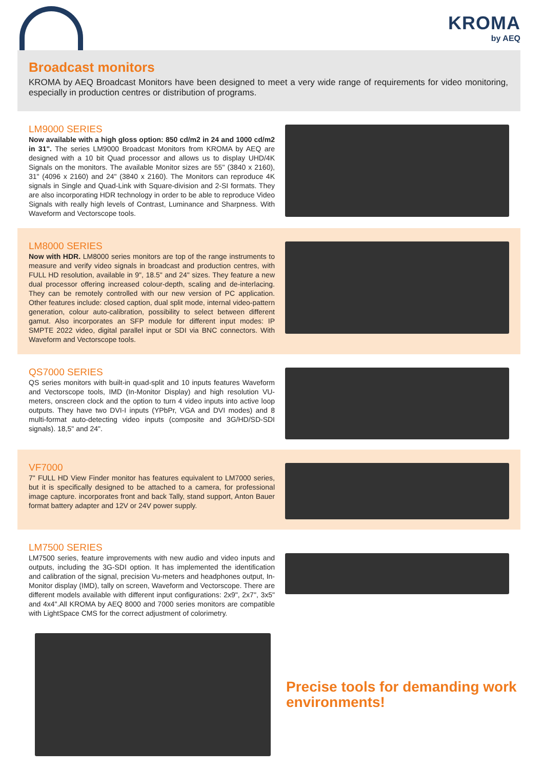KROMA
by AEQ
Broadcast monitors
KROMA by AEQ Broadcast Monitors have been designed to meet a very wide range of requirements for video monitoring, especially in production centres or distribution of programs.
LM9000 SERIES
Now available with a high gloss option: 850 cd/m2 in 24 and 1000 cd/m2 in 31". The series LM9000 Broadcast Monitors from KROMA by AEQ are designed with a 10 bit Quad processor and allows us to display UHD/4K Signals on the monitors. The available Monitor sizes are 55" (3840 x 2160), 31" (4096 x 2160) and 24" (3840 x 2160). The Monitors can reproduce 4K signals in Single and Quad-Link with Square-division and 2-SI formats. They are also incorporating HDR technology in order to be able to reproduce Video Signals with really high levels of Contrast, Luminance and Sharpness. With Waveform and Vectorscope tools.
LM8000 SERIES
Now with HDR. LM8000 series monitors are top of the range instruments to measure and verify video signals in broadcast and production centres, with FULL HD resolution, available in 9", 18.5" and 24" sizes. They feature a new dual processor offering increased colour-depth, scaling and de-interlacing. They can be remotely controlled with our new version of PC application. Other features include: closed caption, dual split mode, internal video-pattern generation, colour auto-calibration, possibility to select between different gamut. Also incorporates an SFP module for different input modes: IP SMPTE 2022 video, digital parallel input or SDI via BNC connectors. With Waveform and Vectorscope tools.
QS7000 SERIES
QS series monitors with built-in quad-split and 10 inputs features Waveform and Vectorscope tools, IMD (In-Monitor Display) and high resolution VU-meters, onscreen clock and the option to turn 4 video inputs into active loop outputs. They have two DVI-I inputs (YPbPr, VGA and DVI modes) and 8 multi-format auto-detecting video inputs (composite and 3G/HD/SD-SDI signals). 18,5" and 24".
VF7000
7" FULL HD View Finder monitor has features equivalent to LM7000 series, but it is specifically designed to be attached to a camera, for professional image capture. incorporates front and back Tally, stand support, Anton Bauer format battery adapter and 12V or 24V power supply.
LM7500 SERIES
LM7500 series, feature improvements with new audio and video inputs and outputs, including the 3G-SDI option. It has implemented the identification and calibration of the signal, precision Vu-meters and headphones output, In-Monitor display (IMD), tally on screen, Waveform and Vectorscope. There are different models available with different input configurations: 2x9", 2x7", 3x5" and 4x4".All KROMA by AEQ 8000 and 7000 series monitors are compatible with LightSpace CMS for the correct adjustment of colorimetry.
Precise tools for demanding work environments!